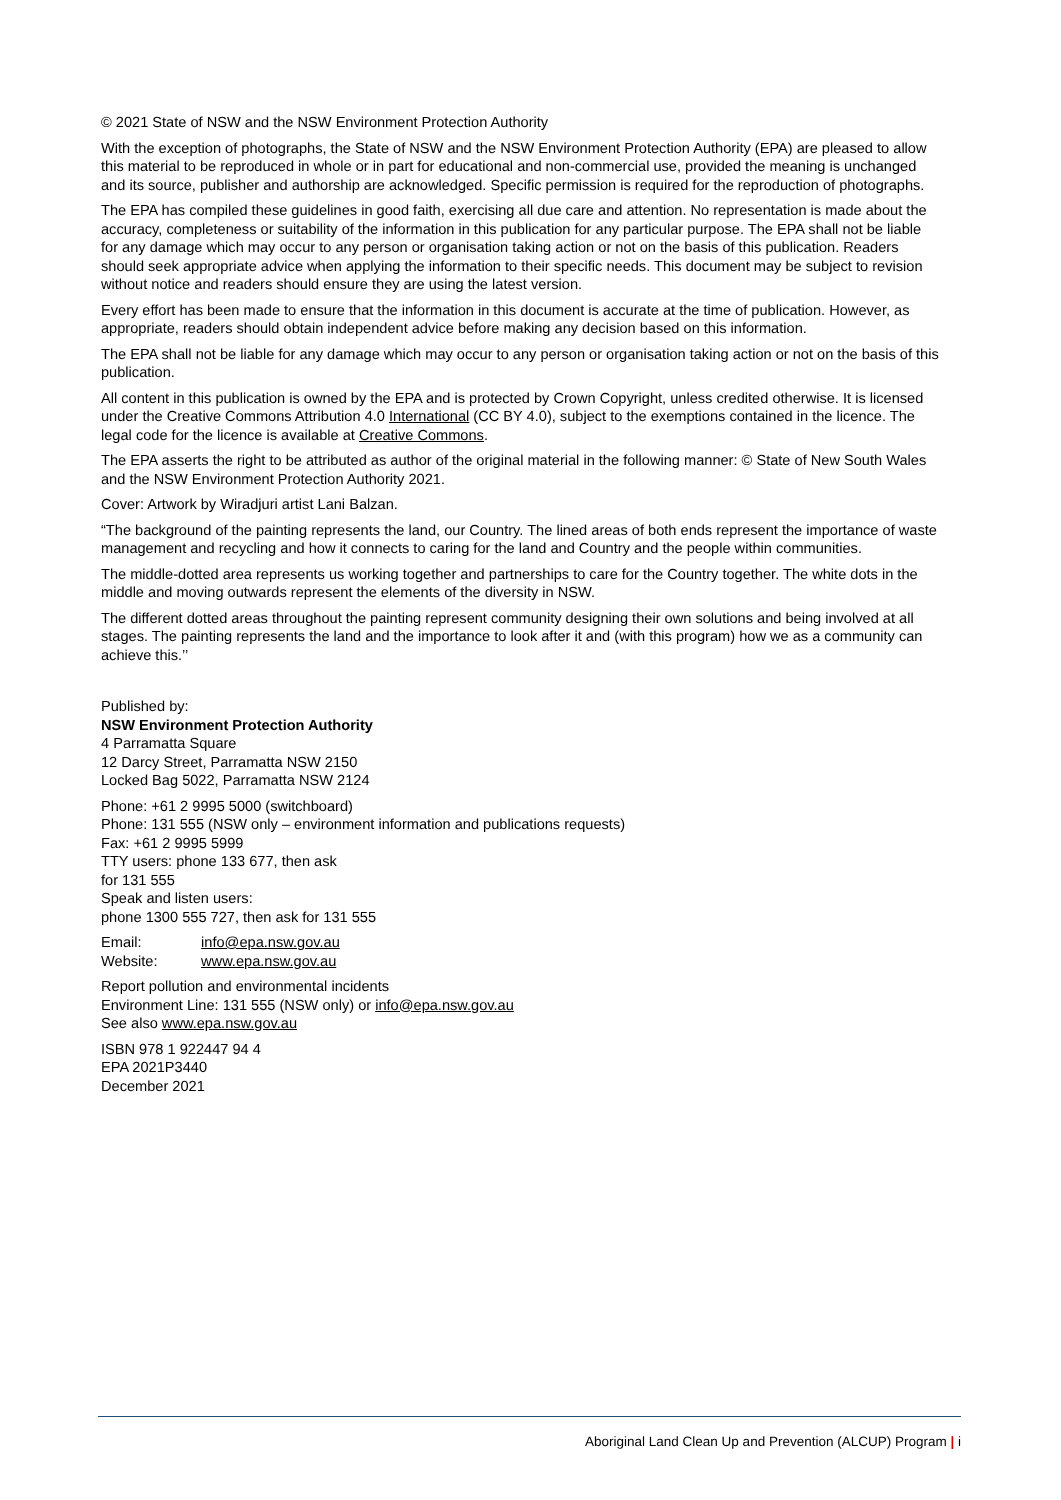© 2021 State of NSW and the NSW Environment Protection Authority
With the exception of photographs, the State of NSW and the NSW Environment Protection Authority (EPA) are pleased to allow this material to be reproduced in whole or in part for educational and non-commercial use, provided the meaning is unchanged and its source, publisher and authorship are acknowledged. Specific permission is required for the reproduction of photographs.
The EPA has compiled these guidelines in good faith, exercising all due care and attention. No representation is made about the accuracy, completeness or suitability of the information in this publication for any particular purpose. The EPA shall not be liable for any damage which may occur to any person or organisation taking action or not on the basis of this publication. Readers should seek appropriate advice when applying the information to their specific needs. This document may be subject to revision without notice and readers should ensure they are using the latest version.
Every effort has been made to ensure that the information in this document is accurate at the time of publication. However, as appropriate, readers should obtain independent advice before making any decision based on this information.
The EPA shall not be liable for any damage which may occur to any person or organisation taking action or not on the basis of this publication.
All content in this publication is owned by the EPA and is protected by Crown Copyright, unless credited otherwise. It is licensed under the Creative Commons Attribution 4.0 International (CC BY 4.0), subject to the exemptions contained in the licence. The legal code for the licence is available at Creative Commons.
The EPA asserts the right to be attributed as author of the original material in the following manner: © State of New South Wales and the NSW Environment Protection Authority 2021.
Cover: Artwork by Wiradjuri artist Lani Balzan.
“The background of the painting represents the land, our Country. The lined areas of both ends represent the importance of waste management and recycling and how it connects to caring for the land and Country and the people within communities.
The middle-dotted area represents us working together and partnerships to care for the Country together. The white dots in the middle and moving outwards represent the elements of the diversity in NSW.
The different dotted areas throughout the painting represent community designing their own solutions and being involved at all stages. The painting represents the land and the importance to look after it and (with this program) how we as a community can achieve this.’’
Published by:
NSW Environment Protection Authority
4 Parramatta Square
12 Darcy Street, Parramatta NSW 2150
Locked Bag 5022, Parramatta NSW 2124
Phone: +61 2 9995 5000 (switchboard)
Phone: 131 555 (NSW only – environment information and publications requests)
Fax: +61 2 9995 5999
TTY users: phone 133 677, then ask
for 131 555
Speak and listen users:
phone 1300 555 727, then ask for 131 555
Email: info@epa.nsw.gov.au
Website: www.epa.nsw.gov.au
Report pollution and environmental incidents
Environment Line: 131 555 (NSW only) or info@epa.nsw.gov.au
See also www.epa.nsw.gov.au
ISBN 978 1 922447 94 4
EPA 2021P3440
December 2021
Aboriginal Land Clean Up and Prevention (ALCUP) Program | i